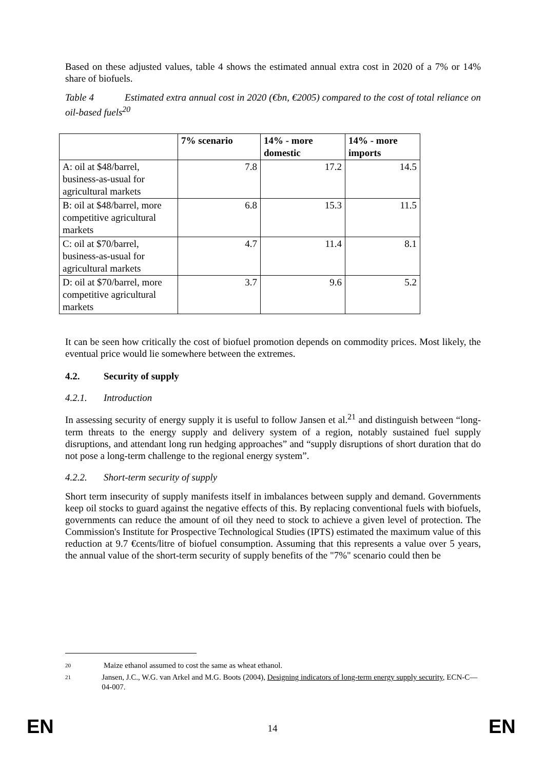Based on these adjusted values, table 4 shows the estimated annual extra cost in 2020 of a 7% or 14% share of biofuels.
Table 4 Estimated extra annual cost in 2020 (€bn, €2005) compared to the cost of total reliance on oil-based fuels<sup>20</sup>
| | 7% scenario | 14% - more domestic | 14% - more imports |
| --- | --- | --- | --- |
| A: oil at $48/barrel, business-as-usual for agricultural markets | 7.8 | 17.2 | 14.5 |
| B: oil at $48/barrel, more competitive agricultural markets | 6.8 | 15.3 | 11.5 |
| C: oil at $70/barrel, business-as-usual for agricultural markets | 4.7 | 11.4 | 8.1 |
| D: oil at $70/barrel, more competitive agricultural markets | 3.7 | 9.6 | 5.2 |
It can be seen how critically the cost of biofuel promotion depends on commodity prices. Most likely, the eventual price would lie somewhere between the extremes.
4.2. Security of supply
4.2.1. Introduction
In assessing security of energy supply it is useful to follow Jansen et al.<sup>21</sup> and distinguish between “long-term threats to the energy supply and delivery system of a region, notably sustained fuel supply disruptions, and attendant long run hedging approaches” and “supply disruptions of short duration that do not pose a long-term challenge to the regional energy system”.
4.2.2. Short-term security of supply
Short term insecurity of supply manifests itself in imbalances between supply and demand. Governments keep oil stocks to guard against the negative effects of this. By replacing conventional fuels with biofuels, governments can reduce the amount of oil they need to stock to achieve a given level of protection. The Commission's Institute for Prospective Technological Studies (IPTS) estimated the maximum value of this reduction at 9.7 €cents/litre of biofuel consumption. Assuming that this represents a value over 5 years, the annual value of the short-term security of supply benefits of the "7%" scenario could then be
20 Maize ethanol assumed to cost the same as wheat ethanol.
21 Jansen, J.C., W.G. van Arkel and M.G. Boots (2004), Designing indicators of long-term energy supply security, ECN-C—04-007.
EN
14 EN